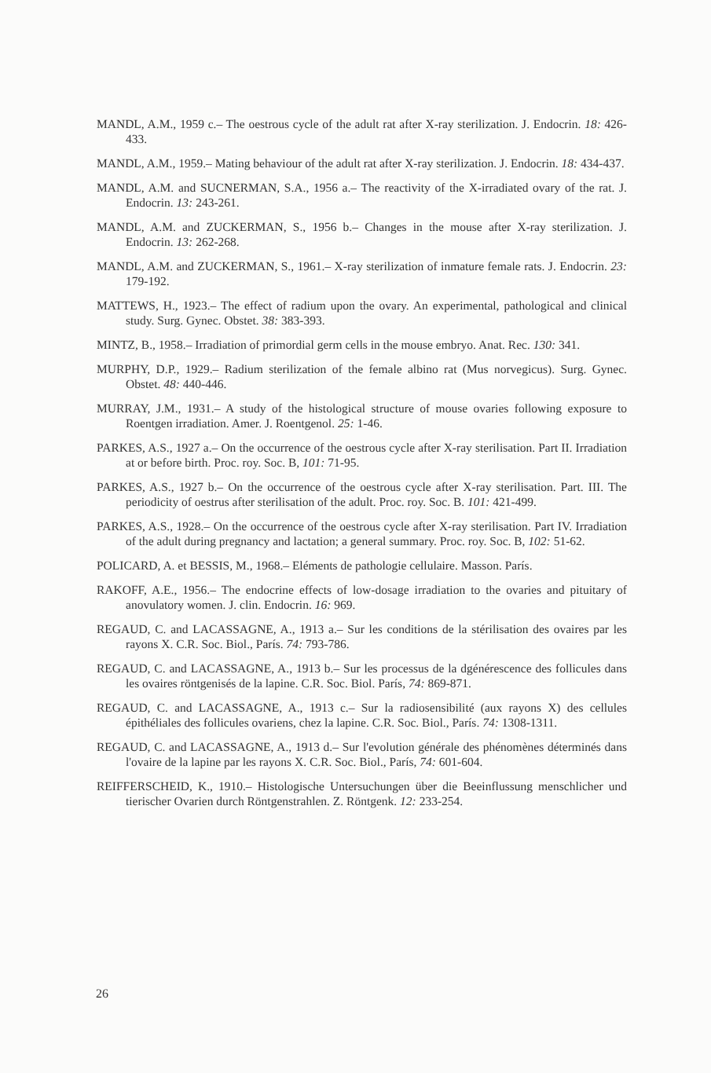MANDL, A.M., 1959 c.– The oestrous cycle of the adult rat after X-ray sterilization. J. Endocrin. 18: 426-433.
MANDL, A.M., 1959.– Mating behaviour of the adult rat after X-ray sterilization. J. Endocrin. 18: 434-437.
MANDL, A.M. and SUCNERMAN, S.A., 1956 a.– The reactivity of the X-irradiated ovary of the rat. J. Endocrin. 13: 243-261.
MANDL, A.M. and ZUCKERMAN, S., 1956 b.– Changes in the mouse after X-ray sterilization. J. Endocrin. 13: 262-268.
MANDL, A.M. and ZUCKERMAN, S., 1961.– X-ray sterilization of inmature female rats. J. Endocrin. 23: 179-192.
MATTEWS, H., 1923.– The effect of radium upon the ovary. An experimental, pathological and clinical study. Surg. Gynec. Obstet. 38: 383-393.
MINTZ, B., 1958.– Irradiation of primordial germ cells in the mouse embryo. Anat. Rec. 130: 341.
MURPHY, D.P., 1929.– Radium sterilization of the female albino rat (Mus norvegicus). Surg. Gynec. Obstet. 48: 440-446.
MURRAY, J.M., 1931.– A study of the histological structure of mouse ovaries following exposure to Roentgen irradiation. Amer. J. Roentgenol. 25: 1-46.
PARKES, A.S., 1927 a.– On the occurrence of the oestrous cycle after X-ray sterilisation. Part II. Irradiation at or before birth. Proc. roy. Soc. B, 101: 71-95.
PARKES, A.S., 1927 b.– On the occurrence of the oestrous cycle after X-ray sterilisation. Part. III. The periodicity of oestrus after sterilisation of the adult. Proc. roy. Soc. B. 101: 421-499.
PARKES, A.S., 1928.– On the occurrence of the oestrous cycle after X-ray sterilisation. Part IV. Irradiation of the adult during pregnancy and lactation; a general summary. Proc. roy. Soc. B, 102: 51-62.
POLICARD, A. et BESSIS, M., 1968.– Eléments de pathologie cellulaire. Masson. París.
RAKOFF, A.E., 1956.– The endocrine effects of low-dosage irradiation to the ovaries and pituitary of anovulatory women. J. clin. Endocrin. 16: 969.
REGAUD, C. and LACASSAGNE, A., 1913 a.– Sur les conditions de la stérilisation des ovaires par les rayons X. C.R. Soc. Biol., París. 74: 793-786.
REGAUD, C. and LACASSAGNE, A., 1913 b.– Sur les processus de la dgénérescence des follicules dans les ovaires röntgenisés de la lapine. C.R. Soc. Biol. París, 74: 869-871.
REGAUD, C. and LACASSAGNE, A., 1913 c.– Sur la radiosensibilité (aux rayons X) des cellules épithéliales des follicules ovariens, chez la lapine. C.R. Soc. Biol., París. 74: 1308-1311.
REGAUD, C. and LACASSAGNE, A., 1913 d.– Sur l'evolution générale des phénomènes déterminés dans l'ovaire de la lapine par les rayons X. C.R. Soc. Biol., París, 74: 601-604.
REIFFERSCHEID, K., 1910.– Histologische Untersuchungen über die Beeinflussung menschlicher und tierischer Ovarien durch Röntgenstrahlen. Z. Röntgenk. 12: 233-254.
26